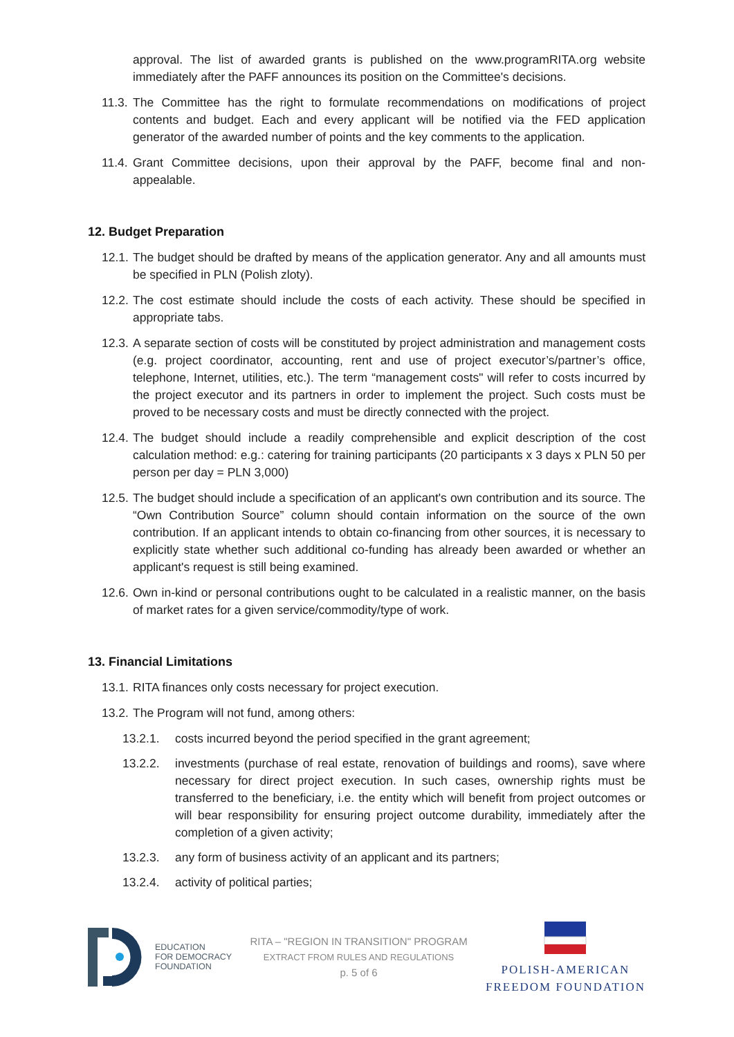approval. The list of awarded grants is published on the www.programRITA.org website immediately after the PAFF announces its position on the Committee's decisions.
11.3. The Committee has the right to formulate recommendations on modifications of project contents and budget. Each and every applicant will be notified via the FED application generator of the awarded number of points and the key comments to the application.
11.4. Grant Committee decisions, upon their approval by the PAFF, become final and non-appealable.
12. Budget Preparation
12.1. The budget should be drafted by means of the application generator. Any and all amounts must be specified in PLN (Polish zloty).
12.2. The cost estimate should include the costs of each activity. These should be specified in appropriate tabs.
12.3. A separate section of costs will be constituted by project administration and management costs (e.g. project coordinator, accounting, rent and use of project executor’s/partner’s office, telephone, Internet, utilities, etc.). The term “management costs" will refer to costs incurred by the project executor and its partners in order to implement the project. Such costs must be proved to be necessary costs and must be directly connected with the project.
12.4. The budget should include a readily comprehensible and explicit description of the cost calculation method: e.g.: catering for training participants (20 participants x 3 days x PLN 50 per person per day = PLN 3,000)
12.5. The budget should include a specification of an applicant's own contribution and its source. The “Own Contribution Source” column should contain information on the source of the own contribution. If an applicant intends to obtain co-financing from other sources, it is necessary to explicitly state whether such additional co-funding has already been awarded or whether an applicant's request is still being examined.
12.6. Own in-kind or personal contributions ought to be calculated in a realistic manner, on the basis of market rates for a given service/commodity/type of work.
13. Financial Limitations
13.1. RITA finances only costs necessary for project execution.
13.2. The Program will not fund, among others:
13.2.1. costs incurred beyond the period specified in the grant agreement;
13.2.2. investments (purchase of real estate, renovation of buildings and rooms), save where necessary for direct project execution. In such cases, ownership rights must be transferred to the beneficiary, i.e. the entity which will benefit from project outcomes or will bear responsibility for ensuring project outcome durability, immediately after the completion of a given activity;
13.2.3. any form of business activity of an applicant and its partners;
13.2.4. activity of political parties;
EDUCATION
FOR DEMOCRACY
FOUNDATION
RITA – "REGION IN TRANSITION" PROGRAM
EXTRACT FROM RULES AND REGULATIONS
p. 5 of 6
POLISH-AMERICAN
FREEDOM FOUNDATION